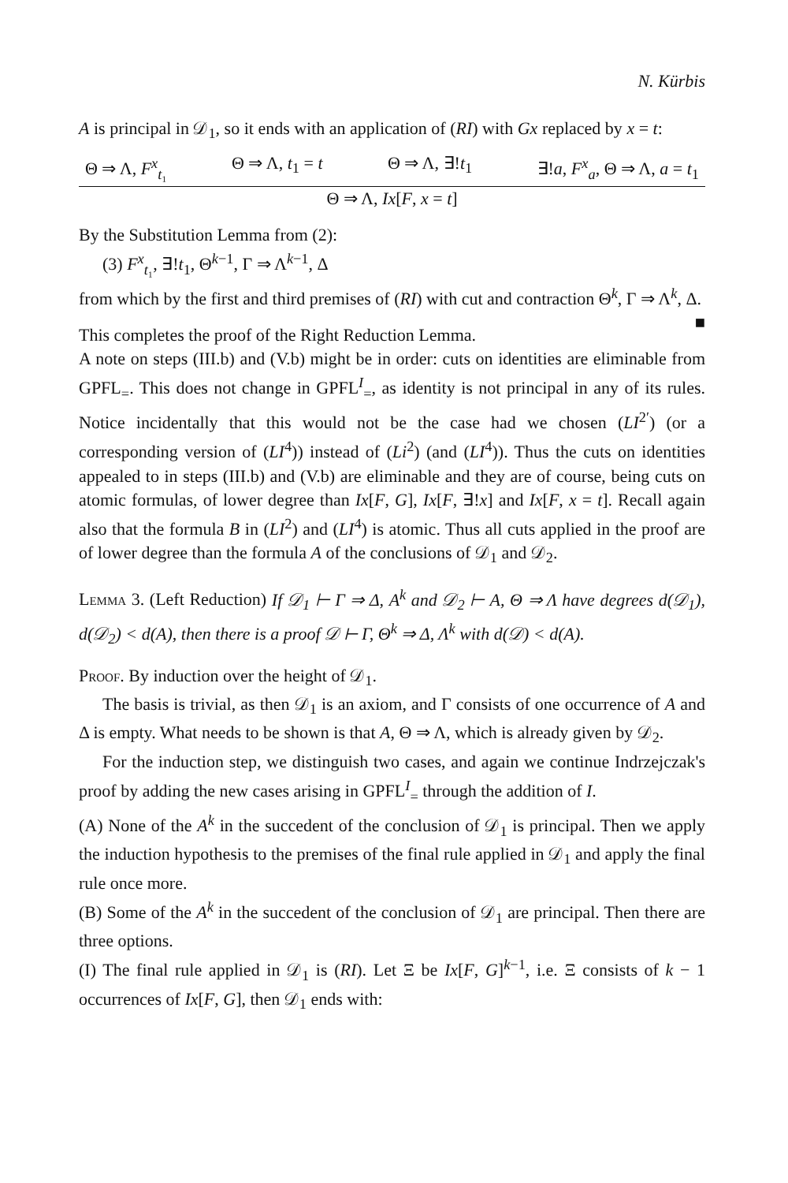N. Kürbis
A is principal in 𝒟<sub>1</sub>, so it ends with an application of (RI) with Gx replaced by x = t:
Θ ⇒ Λ, F<sup>x</sup><sub>t₁</sub> Θ ⇒ Λ, t<sub>1</sub> = t Θ ⇒ Λ, ∃!t<sub>1</sub> ∃!a, F<sup>x</sup><sub>a</sub>, Θ ⇒ Λ, a = t<sub>1</sub>
Θ ⇒ Λ, Ix[F, x = t]
By the Substitution Lemma from (2):
(3) F<sup>x</sup><sub>t₁</sub>, ∃!t<sub>1</sub>, Θ<sup>k−1</sup>, Γ ⇒ Λ<sup>k−1</sup>, Δ
from which by the first and third premises of (RI) with cut and contraction Θ<sup>k</sup>, Γ ⇒ Λ<sup>k</sup>, Δ. ■
This completes the proof of the Right Reduction Lemma.
A note on steps (III.b) and (V.b) might be in order: cuts on identities are eliminable from GPFL<sub>=</sub>. This does not change in GPFL<sup>I</sup><sub>=</sub>, as identity is not principal in any of its rules. Notice incidentally that this would not be the case had we chosen (LI<sup>2′</sup>) (or a corresponding version of (LI<sup>4</sup>)) instead of (Li<sup>2</sup>) (and (LI<sup>4</sup>)). Thus the cuts on identities appealed to in steps (III.b) and (V.b) are eliminable and they are of course, being cuts on atomic formulas, of lower degree than Ix[F, G], Ix[F, ∃!x] and Ix[F, x = t]. Recall again also that the formula B in (LI<sup>2</sup>) and (LI<sup>4</sup>) is atomic. Thus all cuts applied in the proof are of lower degree than the formula A of the conclusions of 𝒟<sub>1</sub> and 𝒟<sub>2</sub>.
Lemma 3. (Left Reduction) If 𝒟<sub>1</sub> ⊢ Γ ⇒ Δ, A<sup>k</sup> and 𝒟<sub>2</sub> ⊢ A, Θ ⇒ Λ have degrees d(𝒟<sub>1</sub>), d(𝒟<sub>2</sub>) < d(A), then there is a proof 𝒟 ⊢ Γ, Θ<sup>k</sup> ⇒ Δ, Λ<sup>k</sup> with d(𝒟) < d(A).
Proof. By induction over the height of 𝒟<sub>1</sub>.
The basis is trivial, as then 𝒟<sub>1</sub> is an axiom, and Γ consists of one occurrence of A and Δ is empty. What needs to be shown is that A, Θ ⇒ Λ, which is already given by 𝒟<sub>2</sub>.
For the induction step, we distinguish two cases, and again we continue Indrzejczak's proof by adding the new cases arising in GPFL<sup>I</sup><sub>=</sub> through the addition of I.
(A) None of the A<sup>k</sup> in the succedent of the conclusion of 𝒟<sub>1</sub> is principal. Then we apply the induction hypothesis to the premises of the final rule applied in 𝒟<sub>1</sub> and apply the final rule once more.
(B) Some of the A<sup>k</sup> in the succedent of the conclusion of 𝒟<sub>1</sub> are principal. Then there are three options.
(I) The final rule applied in 𝒟<sub>1</sub> is (RI). Let Ξ be Ix[F, G]<sup>k−1</sup>, i.e. Ξ consists of k − 1 occurrences of Ix[F, G], then 𝒟<sub>1</sub> ends with: